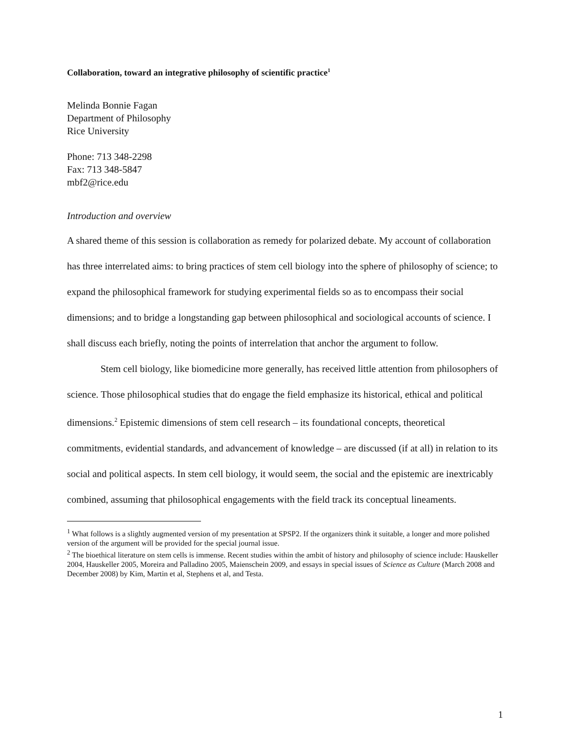Collaboration, toward an integrative philosophy of scientific practice<sup>1</sup>
Melinda Bonnie Fagan
Department of Philosophy
Rice University
Phone: 713 348-2298
Fax: 713 348-5847
mbf2@rice.edu
Introduction and overview
A shared theme of this session is collaboration as remedy for polarized debate. My account of collaboration has three interrelated aims: to bring practices of stem cell biology into the sphere of philosophy of science; to expand the philosophical framework for studying experimental fields so as to encompass their social dimensions; and to bridge a longstanding gap between philosophical and sociological accounts of science. I shall discuss each briefly, noting the points of interrelation that anchor the argument to follow.
Stem cell biology, like biomedicine more generally, has received little attention from philosophers of science. Those philosophical studies that do engage the field emphasize its historical, ethical and political dimensions.<sup>2</sup> Epistemic dimensions of stem cell research – its foundational concepts, theoretical commitments, evidential standards, and advancement of knowledge – are discussed (if at all) in relation to its social and political aspects. In stem cell biology, it would seem, the social and the epistemic are inextricably combined, assuming that philosophical engagements with the field track its conceptual lineaments.
<sup>1</sup> What follows is a slightly augmented version of my presentation at SPSP2. If the organizers think it suitable, a longer and more polished version of the argument will be provided for the special journal issue.
<sup>2</sup> The bioethical literature on stem cells is immense. Recent studies within the ambit of history and philosophy of science include: Hauskeller 2004, Hauskeller 2005, Moreira and Palladino 2005, Maienschein 2009, and essays in special issues of Science as Culture (March 2008 and December 2008) by Kim, Martin et al, Stephens et al, and Testa.
1